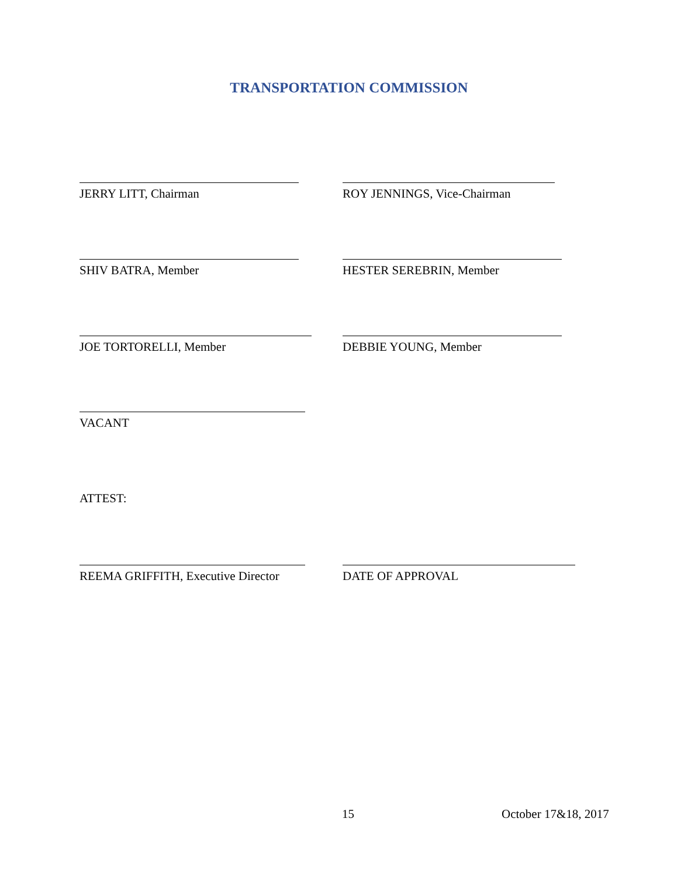TRANSPORTATION COMMISSION
JERRY LITT, Chairman ROY JENNINGS, Vice-Chairman
SHIV BATRA, Member HESTER SEREBRIN, Member
JOE TORTORELLI, Member DEBBIE YOUNG, Member
VACANT
ATTEST:
REEMA GRIFFITH, Executive Director DATE OF APPROVAL
15 October 17&18, 2017